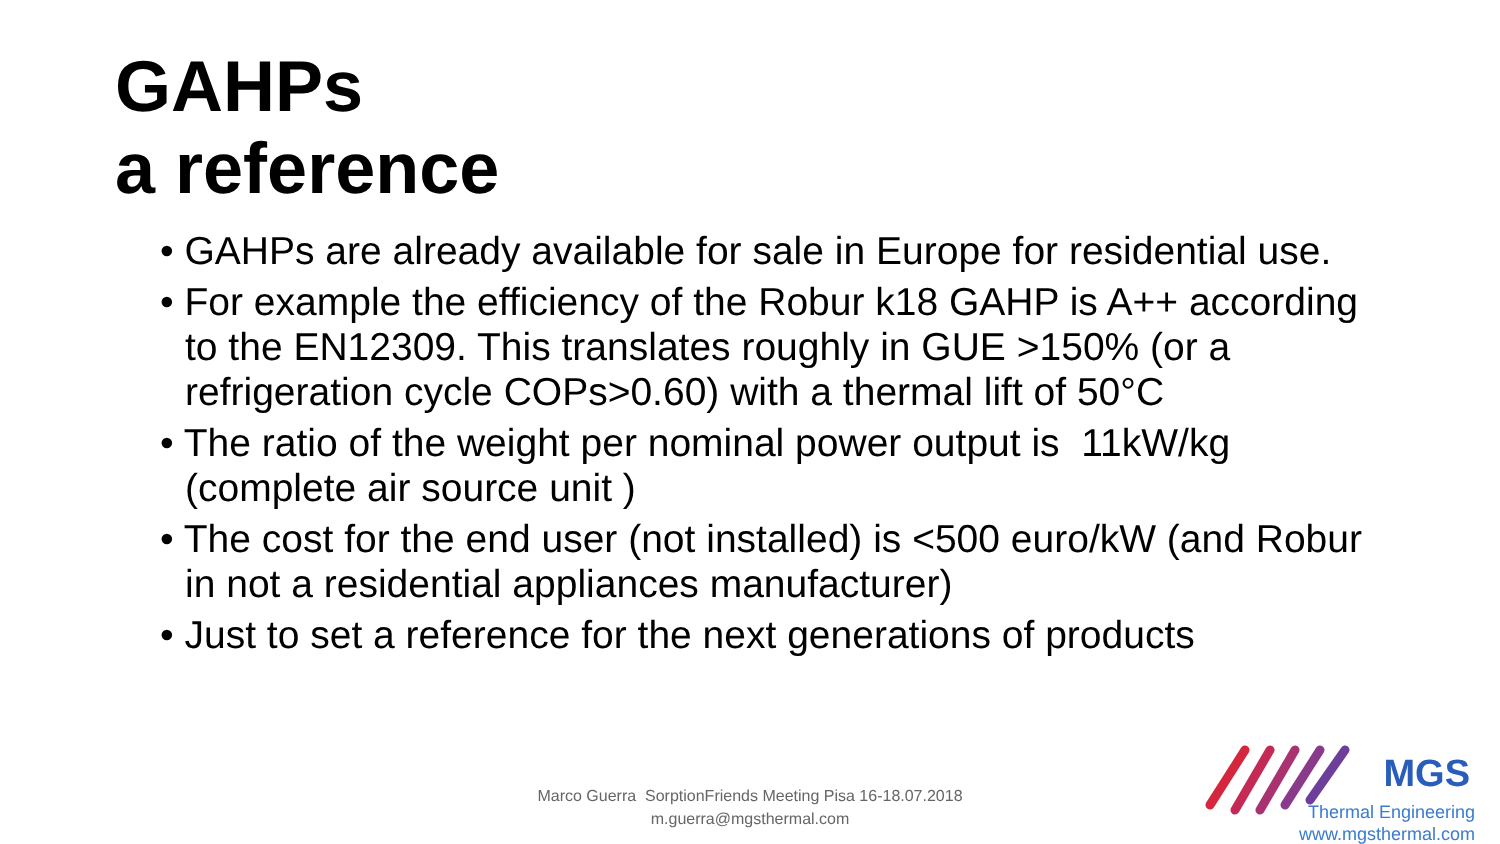GAHPs
a reference
• GAHPs are already available for sale in Europe for residential use.
• For example the efficiency of the Robur k18 GAHP is A++ according to the EN12309. This translates roughly in GUE >150% (or a refrigeration cycle COPs>0.60) with a thermal lift of 50°C
• The ratio of the weight per nominal power output is 11kW/kg (complete air source unit )
• The cost for the end user (not installed) is <500 euro/kW (and Robur in not a residential appliances manufacturer)
• Just to set a reference for the next generations of products
Marco Guerra SorptionFriends Meeting Pisa 16-18.07.2018
m.guerra@mgsthermal.com
MGS
Thermal Engineering
www.mgsthermal.com